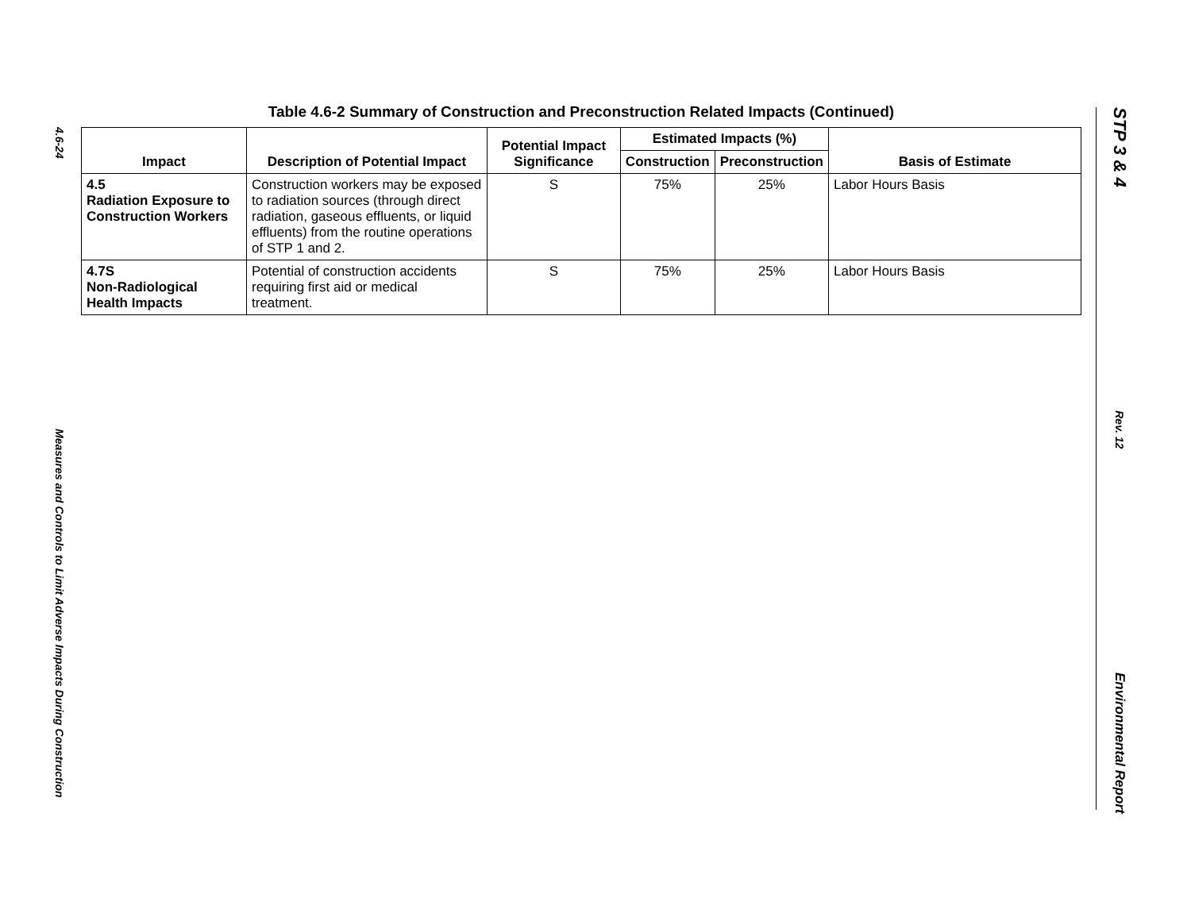4.6-24
Measures and Controls to Limit Adverse Impacts During Construction
STP 3 & 4
Rev. 12
Environmental Report
Table 4.6-2 Summary of Construction and Preconstruction Related Impacts (Continued)
| Impact | Description of Potential Impact | Potential Impact Significance | Estimated Impacts (%) | | Basis of Estimate |
| --- | --- | --- | --- | --- | --- |
| | | | Construction | Preconstruction | |
| 4.5 Radiation Exposure to Construction Workers | Construction workers may be exposed to radiation sources (through direct radiation, gaseous effluents, or liquid effluents) from the routine operations of STP 1 and 2. | S | 75% | 25% | Labor Hours Basis |
| 4.7S Non-Radiological Health Impacts | Potential of construction accidents requiring first aid or medical treatment. | S | 75% | 25% | Labor Hours Basis |